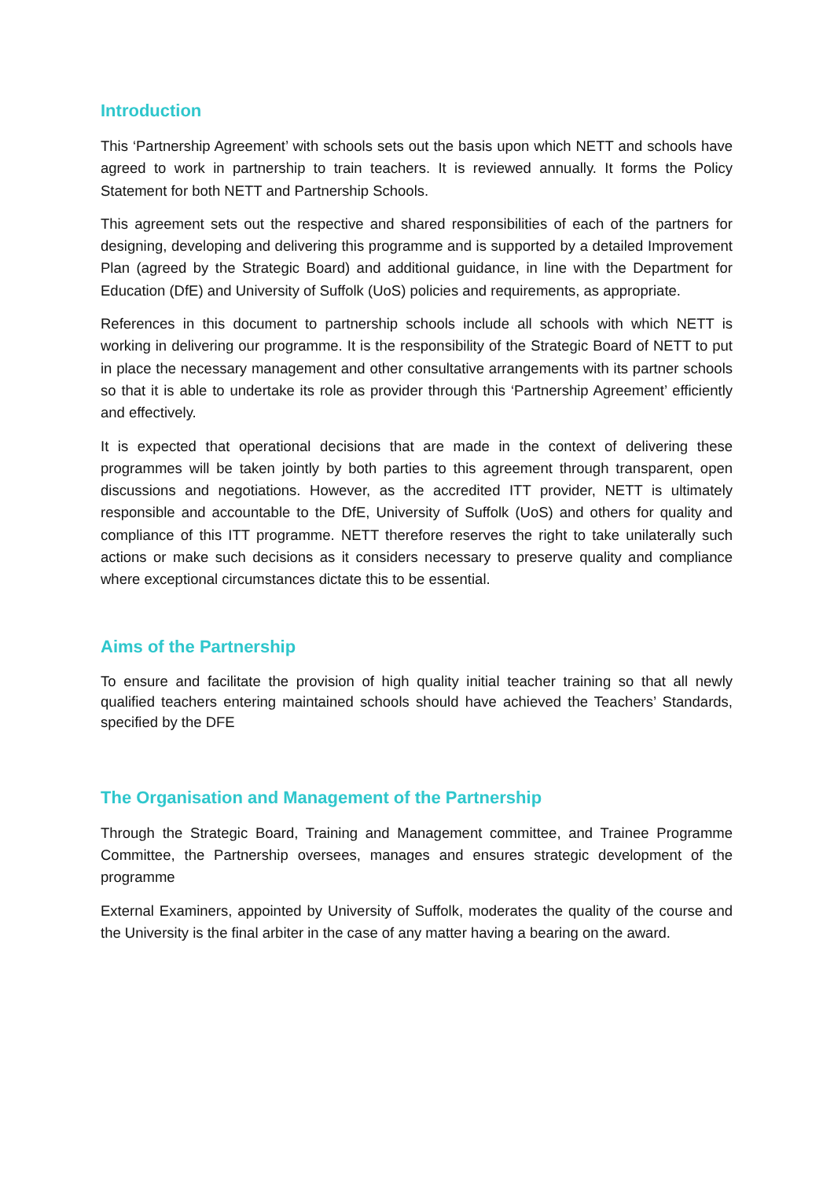Introduction
This ‘Partnership Agreement’ with schools sets out the basis upon which NETT and schools have agreed to work in partnership to train teachers. It is reviewed annually. It forms the Policy Statement for both NETT and Partnership Schools.
This agreement sets out the respective and shared responsibilities of each of the partners for designing, developing and delivering this programme and is supported by a detailed Improvement Plan (agreed by the Strategic Board) and additional guidance, in line with the Department for Education (DfE) and University of Suffolk (UoS) policies and requirements, as appropriate.
References in this document to partnership schools include all schools with which NETT is working in delivering our programme. It is the responsibility of the Strategic Board of NETT to put in place the necessary management and other consultative arrangements with its partner schools so that it is able to undertake its role as provider through this ‘Partnership Agreement’ efficiently and effectively.
It is expected that operational decisions that are made in the context of delivering these programmes will be taken jointly by both parties to this agreement through transparent, open discussions and negotiations. However, as the accredited ITT provider, NETT is ultimately responsible and accountable to the DfE, University of Suffolk (UoS) and others for quality and compliance of this ITT programme. NETT therefore reserves the right to take unilaterally such actions or make such decisions as it considers necessary to preserve quality and compliance where exceptional circumstances dictate this to be essential.
Aims of the Partnership
To ensure and facilitate the provision of high quality initial teacher training so that all newly qualified teachers entering maintained schools should have achieved the Teachers’ Standards, specified by the DFE
The Organisation and Management of the Partnership
Through the Strategic Board, Training and Management committee, and Trainee Programme Committee, the Partnership oversees, manages and ensures strategic development of the programme
External Examiners, appointed by University of Suffolk, moderates the quality of the course and the University is the final arbiter in the case of any matter having a bearing on the award.